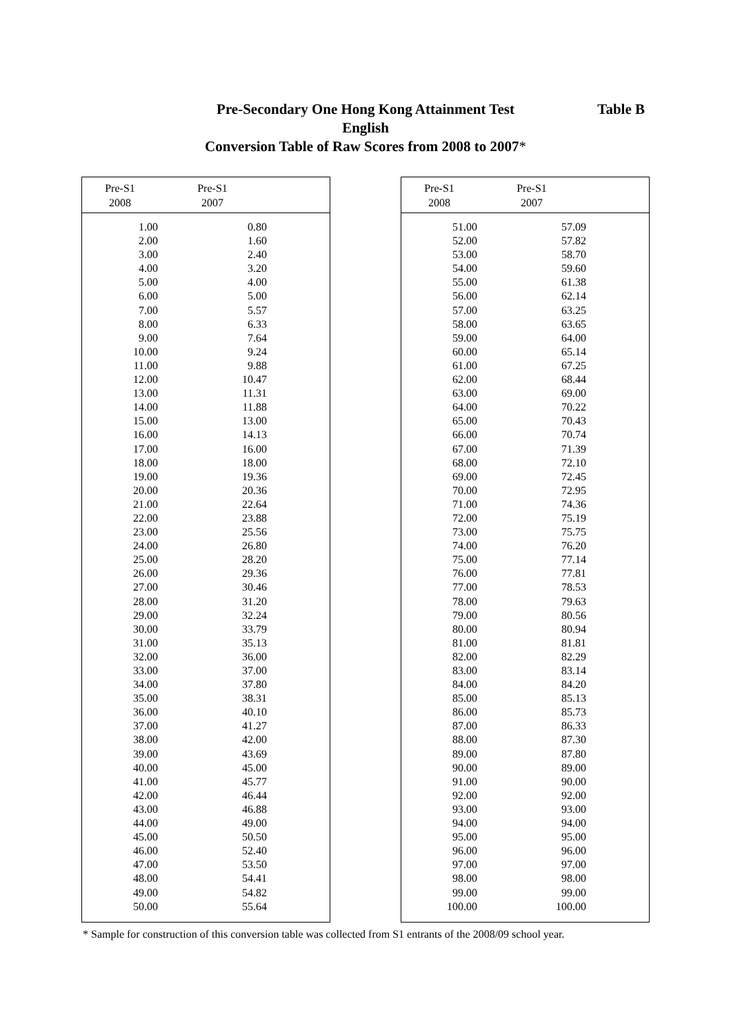Pre-Secondary One Hong Kong Attainment Test
English
Conversion Table of Raw Scores from 2008 to 2007*
Table B
| Pre-S1 2008 | Pre-S1 2007 | |
| --- | --- | --- |
| 1.00 | 0.80 | |
| 2.00 | 1.60 | |
| 3.00 | 2.40 | |
| 4.00 | 3.20 | |
| 5.00 | 4.00 | |
| 6.00 | 5.00 | |
| 7.00 | 5.57 | |
| 8.00 | 6.33 | |
| 9.00 | 7.64 | |
| 10.00 | 9.24 | |
| 11.00 | 9.88 | |
| 12.00 | 10.47 | |
| 13.00 | 11.31 | |
| 14.00 | 11.88 | |
| 15.00 | 13.00 | |
| 16.00 | 14.13 | |
| 17.00 | 16.00 | |
| 18.00 | 18.00 | |
| 19.00 | 19.36 | |
| 20.00 | 20.36 | |
| 21.00 | 22.64 | |
| 22.00 | 23.88 | |
| 23.00 | 25.56 | |
| 24.00 | 26.80 | |
| 25.00 | 28.20 | |
| 26.00 | 29.36 | |
| 27.00 | 30.46 | |
| 28.00 | 31.20 | |
| 29.00 | 32.24 | |
| 30.00 | 33.79 | |
| 31.00 | 35.13 | |
| 32.00 | 36.00 | |
| 33.00 | 37.00 | |
| 34.00 | 37.80 | |
| 35.00 | 38.31 | |
| 36.00 | 40.10 | |
| 37.00 | 41.27 | |
| 38.00 | 42.00 | |
| 39.00 | 43.69 | |
| 40.00 | 45.00 | |
| 41.00 | 45.77 | |
| 42.00 | 46.44 | |
| 43.00 | 46.88 | |
| 44.00 | 49.00 | |
| 45.00 | 50.50 | |
| 46.00 | 52.40 | |
| 47.00 | 53.50 | |
| 48.00 | 54.41 | |
| 49.00 | 54.82 | |
| 50.00 | 55.64 | |
| Pre-S1 2008 | Pre-S1 2007 | |
| --- | --- | --- |
| 51.00 | 57.09 | |
| 52.00 | 57.82 | |
| 53.00 | 58.70 | |
| 54.00 | 59.60 | |
| 55.00 | 61.38 | |
| 56.00 | 62.14 | |
| 57.00 | 63.25 | |
| 58.00 | 63.65 | |
| 59.00 | 64.00 | |
| 60.00 | 65.14 | |
| 61.00 | 67.25 | |
| 62.00 | 68.44 | |
| 63.00 | 69.00 | |
| 64.00 | 70.22 | |
| 65.00 | 70.43 | |
| 66.00 | 70.74 | |
| 67.00 | 71.39 | |
| 68.00 | 72.10 | |
| 69.00 | 72.45 | |
| 70.00 | 72.95 | |
| 71.00 | 74.36 | |
| 72.00 | 75.19 | |
| 73.00 | 75.75 | |
| 74.00 | 76.20 | |
| 75.00 | 77.14 | |
| 76.00 | 77.81 | |
| 77.00 | 78.53 | |
| 78.00 | 79.63 | |
| 79.00 | 80.56 | |
| 80.00 | 80.94 | |
| 81.00 | 81.81 | |
| 82.00 | 82.29 | |
| 83.00 | 83.14 | |
| 84.00 | 84.20 | |
| 85.00 | 85.13 | |
| 86.00 | 85.73 | |
| 87.00 | 86.33 | |
| 88.00 | 87.30 | |
| 89.00 | 87.80 | |
| 90.00 | 89.00 | |
| 91.00 | 90.00 | |
| 92.00 | 92.00 | |
| 93.00 | 93.00 | |
| 94.00 | 94.00 | |
| 95.00 | 95.00 | |
| 96.00 | 96.00 | |
| 97.00 | 97.00 | |
| 98.00 | 98.00 | |
| 99.00 | 99.00 | |
| 100.00 | 100.00 | |
* Sample for construction of this conversion table was collected from S1 entrants of the 2008/09 school year.